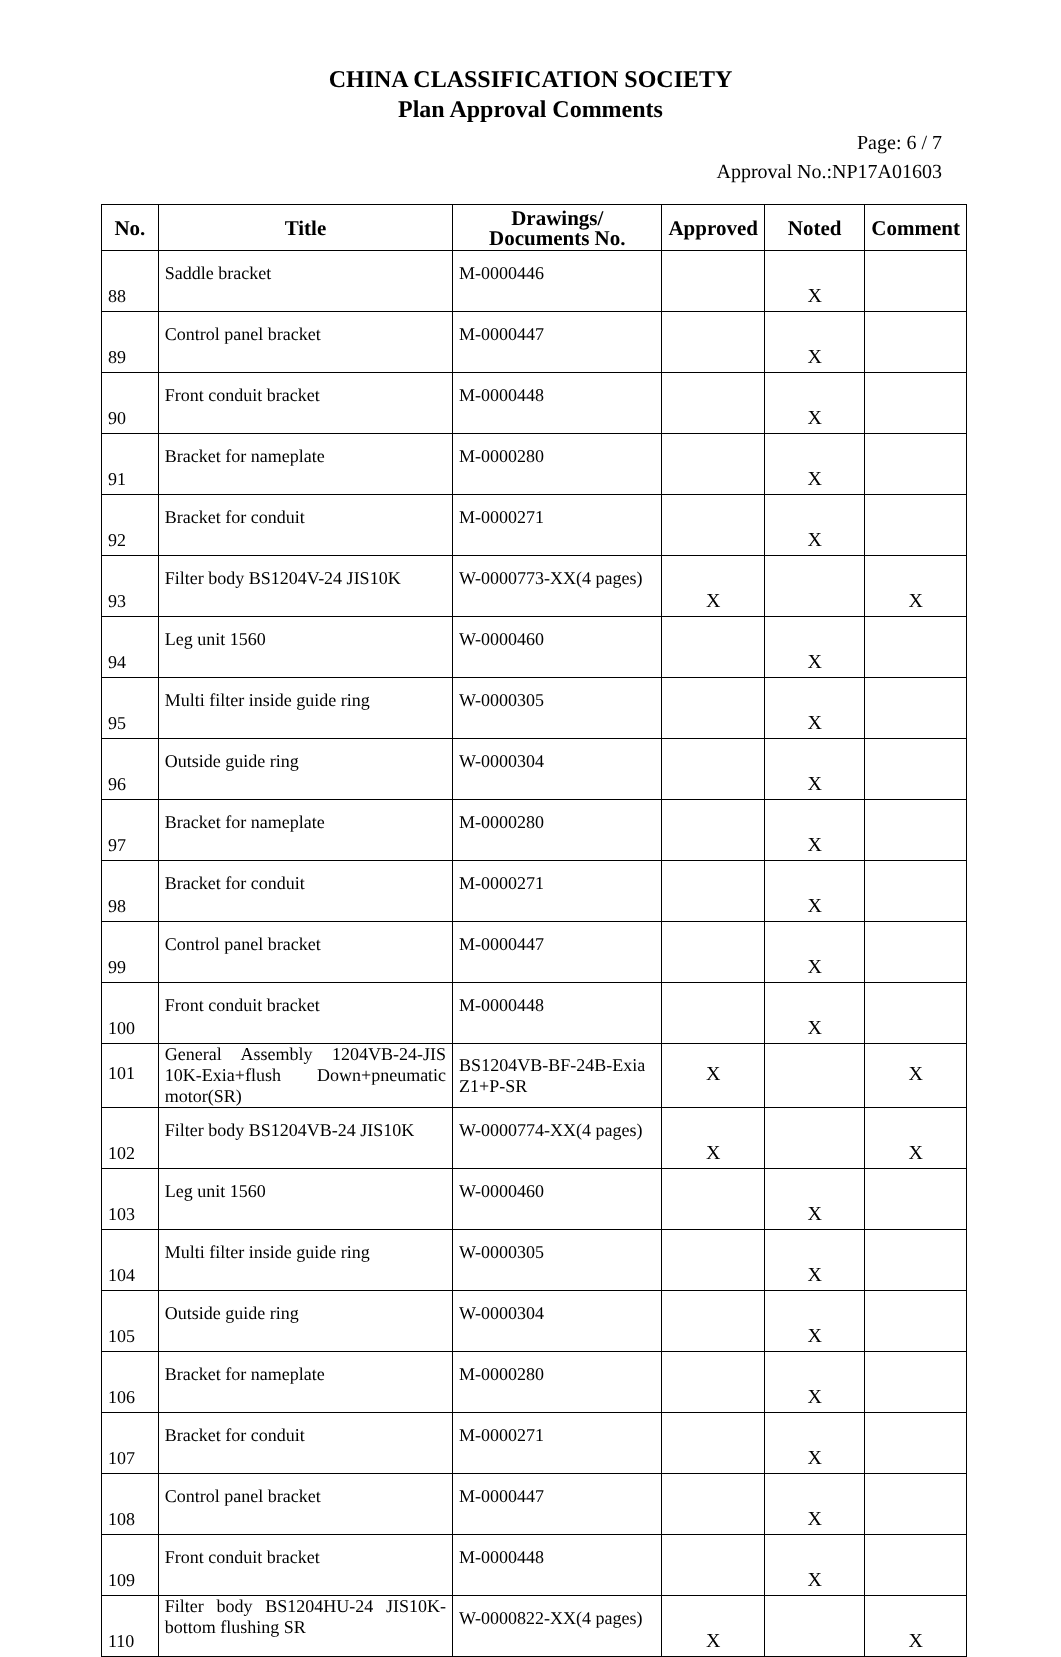CHINA CLASSIFICATION SOCIETY
Plan Approval Comments
Page: 6 / 7
Approval No.:NP17A01603
| No. | Title | Drawings/ Documents No. | Approved | Noted | Comment |
| --- | --- | --- | --- | --- | --- |
| 88 | Saddle bracket | M-0000446 | | X | |
| 89 | Control panel bracket | M-0000447 | | X | |
| 90 | Front conduit bracket | M-0000448 | | X | |
| 91 | Bracket for nameplate | M-0000280 | | X | |
| 92 | Bracket for conduit | M-0000271 | | X | |
| 93 | Filter body BS1204V-24 JIS10K | W-0000773-XX(4 pages) | X | | X |
| 94 | Leg unit 1560 | W-0000460 | | X | |
| 95 | Multi filter inside guide ring | W-0000305 | | X | |
| 96 | Outside guide ring | W-0000304 | | X | |
| 97 | Bracket for nameplate | M-0000280 | | X | |
| 98 | Bracket for conduit | M-0000271 | | X | |
| 99 | Control panel bracket | M-0000447 | | X | |
| 100 | Front conduit bracket | M-0000448 | | X | |
| 101 | General Assembly 1204VB-24-JIS 10K-Exia+flush Down+pneumatic motor(SR) | BS1204VB-BF-24B-Exia Z1+P-SR | X | | X |
| 102 | Filter body BS1204VB-24 JIS10K | W-0000774-XX(4 pages) | X | | X |
| 103 | Leg unit 1560 | W-0000460 | | X | |
| 104 | Multi filter inside guide ring | W-0000305 | | X | |
| 105 | Outside guide ring | W-0000304 | | X | |
| 106 | Bracket for nameplate | M-0000280 | | X | |
| 107 | Bracket for conduit | M-0000271 | | X | |
| 108 | Control panel bracket | M-0000447 | | X | |
| 109 | Front conduit bracket | M-0000448 | | X | |
| 110 | Filter body BS1204HU-24 JIS10K-bottom flushing SR | W-0000822-XX(4 pages) | X | | X |